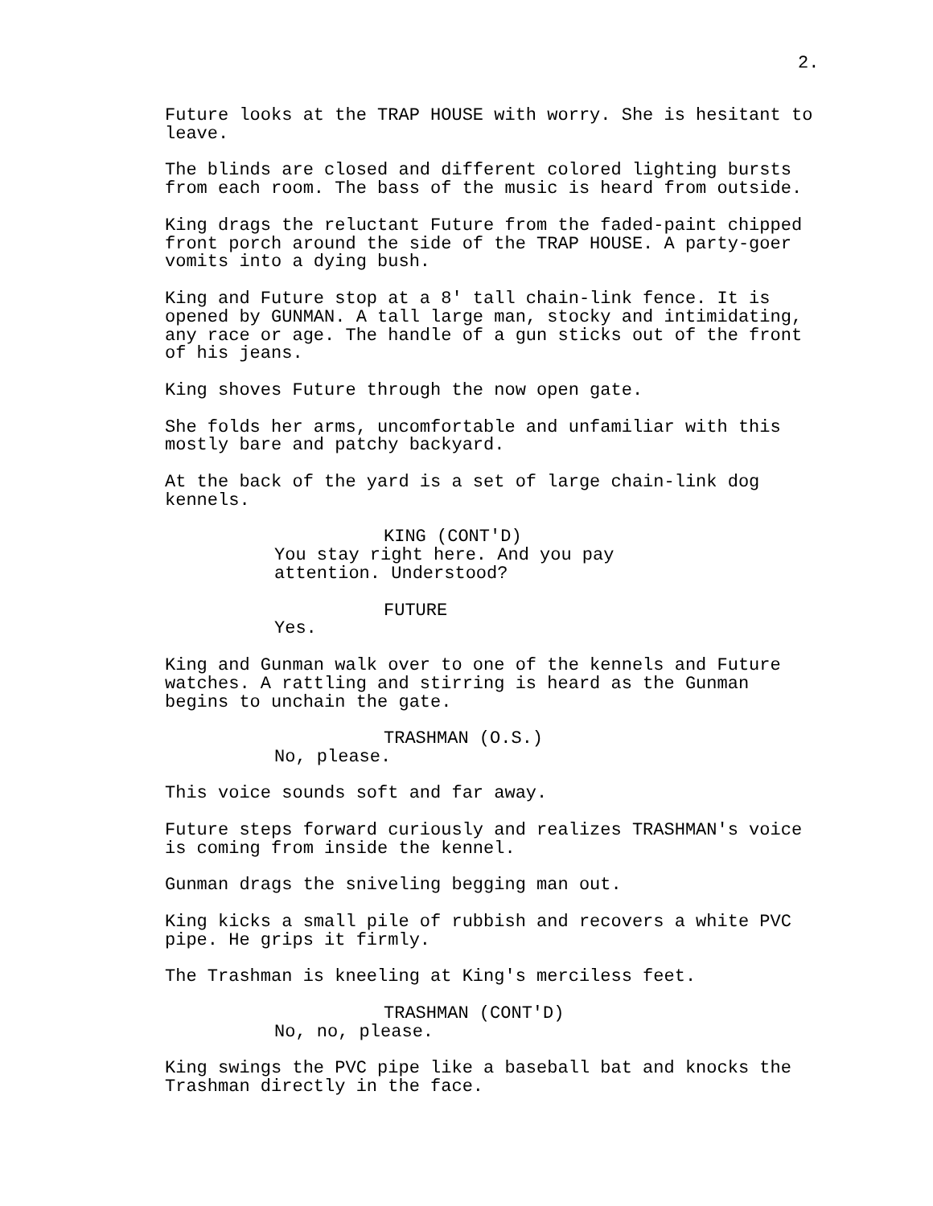2.
Future looks at the TRAP HOUSE with worry. She is hesitant to
leave.
The blinds are closed and different colored lighting bursts
from each room. The bass of the music is heard from outside.
King drags the reluctant Future from the faded-paint chipped
front porch around the side of the TRAP HOUSE. A party-goer
vomits into a dying bush.
King and Future stop at a 8' tall chain-link fence. It is
opened by GUNMAN. A tall large man, stocky and intimidating,
any race or age. The handle of a gun sticks out of the front
of his jeans.
King shoves Future through the now open gate.
She folds her arms, uncomfortable and unfamiliar with this
mostly bare and patchy backyard.
At the back of the yard is a set of large chain-link dog
kennels.
KING (CONT'D)
You stay right here. And you pay
attention. Understood?
FUTURE
Yes.
King and Gunman walk over to one of the kennels and Future
watches. A rattling and stirring is heard as the Gunman
begins to unchain the gate.
TRASHMAN (O.S.)
No, please.
This voice sounds soft and far away.
Future steps forward curiously and realizes TRASHMAN's voice
is coming from inside the kennel.
Gunman drags the sniveling begging man out.
King kicks a small pile of rubbish and recovers a white PVC
pipe. He grips it firmly.
The Trashman is kneeling at King's merciless feet.
TRASHMAN (CONT'D)
No, no, please.
King swings the PVC pipe like a baseball bat and knocks the
Trashman directly in the face.